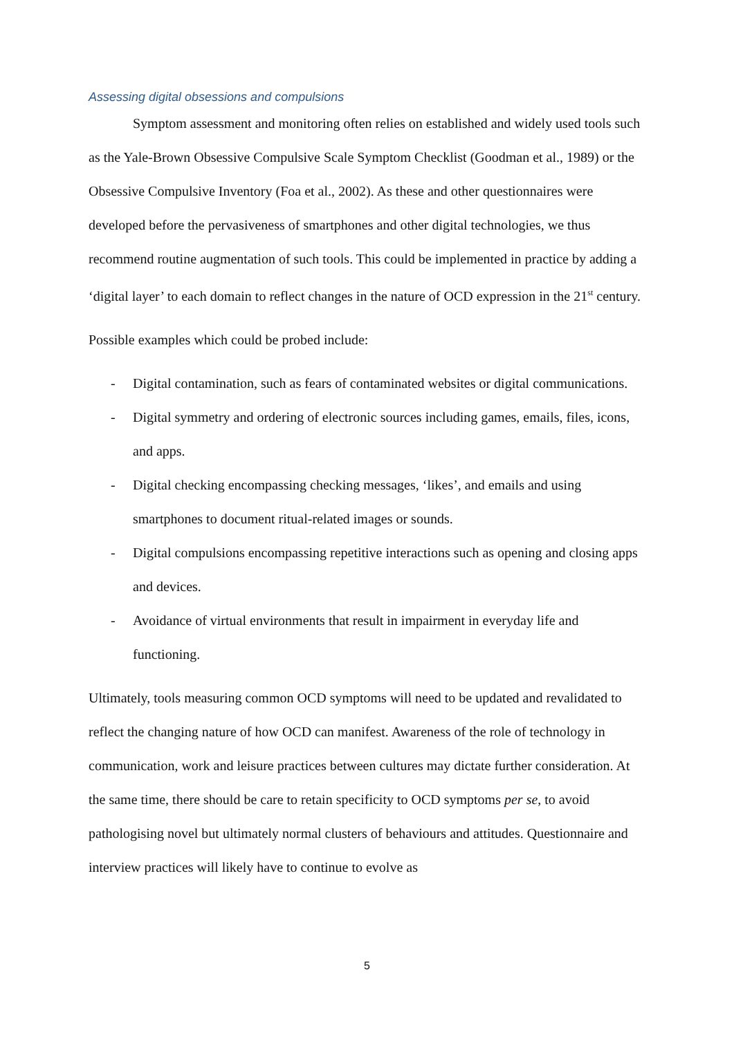Assessing digital obsessions and compulsions
Symptom assessment and monitoring often relies on established and widely used tools such as the Yale-Brown Obsessive Compulsive Scale Symptom Checklist (Goodman et al., 1989) or the Obsessive Compulsive Inventory (Foa et al., 2002). As these and other questionnaires were developed before the pervasiveness of smartphones and other digital technologies, we thus recommend routine augmentation of such tools. This could be implemented in practice by adding a ‘digital layer’ to each domain to reflect changes in the nature of OCD expression in the 21<sup>st</sup> century.
Possible examples which could be probed include:
- Digital contamination, such as fears of contaminated websites or digital communications.
- Digital symmetry and ordering of electronic sources including games, emails, files, icons, and apps.
- Digital checking encompassing checking messages, ‘likes’, and emails and using smartphones to document ritual-related images or sounds.
- Digital compulsions encompassing repetitive interactions such as opening and closing apps and devices.
- Avoidance of virtual environments that result in impairment in everyday life and functioning.
Ultimately, tools measuring common OCD symptoms will need to be updated and revalidated to reflect the changing nature of how OCD can manifest. Awareness of the role of technology in communication, work and leisure practices between cultures may dictate further consideration. At the same time, there should be care to retain specificity to OCD symptoms per se, to avoid pathologising novel but ultimately normal clusters of behaviours and attitudes. Questionnaire and interview practices will likely have to continue to evolve as
5